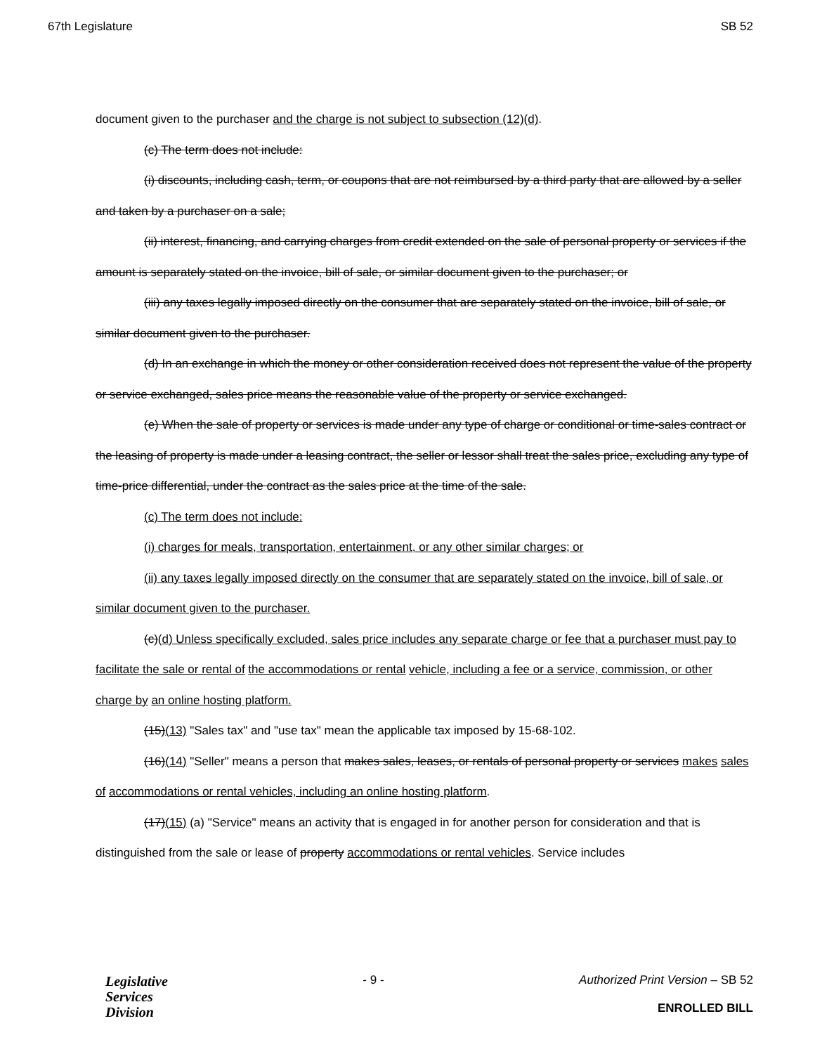67th Legislature SB 52
document given to the purchaser and the charge is not subject to subsection (12)(d).
(c) The term does not include:
(i) discounts, including cash, term, or coupons that are not reimbursed by a third party that are allowed by a seller and taken by a purchaser on a sale;
(ii) interest, financing, and carrying charges from credit extended on the sale of personal property or services if the amount is separately stated on the invoice, bill of sale, or similar document given to the purchaser; or
(iii) any taxes legally imposed directly on the consumer that are separately stated on the invoice, bill of sale, or similar document given to the purchaser.
(d) In an exchange in which the money or other consideration received does not represent the value of the property or service exchanged, sales price means the reasonable value of the property or service exchanged.
(e) When the sale of property or services is made under any type of charge or conditional or time-sales contract or the leasing of property is made under a leasing contract, the seller or lessor shall treat the sales price, excluding any type of time-price differential, under the contract as the sales price at the time of the sale.
(c) The term does not include:
(i) charges for meals, transportation, entertainment, or any other similar charges; or
(ii) any taxes legally imposed directly on the consumer that are separately stated on the invoice, bill of sale, or similar document given to the purchaser.
(c)(d) Unless specifically excluded, sales price includes any separate charge or fee that a purchaser must pay to facilitate the sale or rental of the accommodations or rental vehicle, including a fee or a service, commission, or other charge by an online hosting platform.
(15)(13) "Sales tax" and "use tax" mean the applicable tax imposed by 15-68-102.
(16)(14) "Seller" means a person that makes sales, leases, or rentals of personal property or services makes sales of accommodations or rental vehicles, including an online hosting platform.
(17)(15) (a) "Service" means an activity that is engaged in for another person for consideration and that is distinguished from the sale or lease of property accommodations or rental vehicles. Service includes
Legislative
Services
Division
- 9 - Authorized Print Version – SB 52
ENROLLED BILL